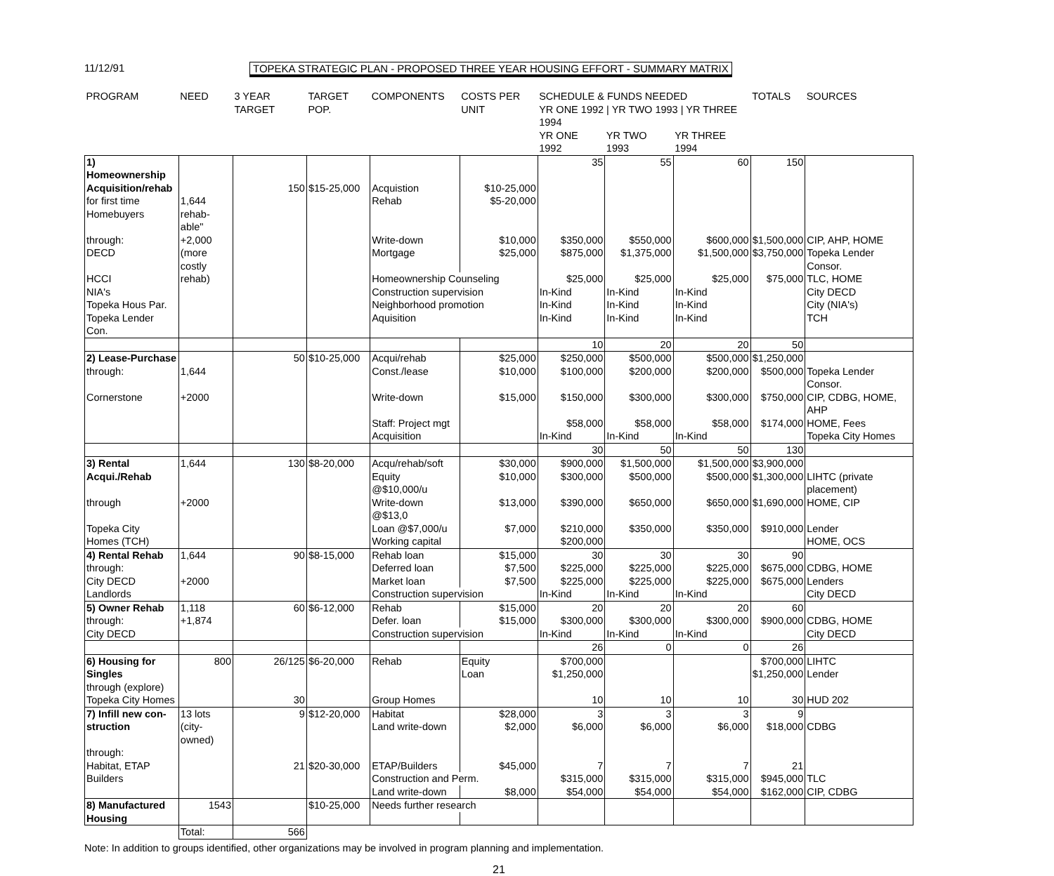11/12/91 TOPEKA STRATEGIC PLAN - PROPOSED THREE YEAR HOUSING EFFORT - SUMMARY MATRIX
| PROGRAM | NEED | 3 YEAR TARGET | TARGET POP. | COMPONENTS | COSTS PER UNIT | SCHEDULE & FUNDS NEEDED YR ONE 1992 / YR TWO 1993 / YR THREE 1994 | | | TOTALS | SOURCES |
| --- | --- | --- | --- | --- | --- | --- | --- | --- | --- | --- |
| | | | | | | YR ONE 1992 | YR TWO 1993 | YR THREE 1994 | | |
| 1) Homeownership | | | | | | 35 | 55 | 60 | 150 | |
| Acquisition/rehab | | 150 | $15-25,000 | Acquistion | $10-25,000 | | | | | |
| for first time | 1,644 | | | Rehab | $5-20,000 | | | | | |
| Homebuyers | rehab-able" | | | | | | | | | |
| through: | +2,000 | | | Write-down | $10,000 | $350,000 | $550,000 | $600,000 | $1,500,000 | CIP, AHP, HOME |
| DECD | (more costly | | | Mortgage | $25,000 | $875,000 | $1,375,000 | $1,500,000 | $3,750,000 | Topeka Lender Consor. |
| HCCI | rehab) | | | Homeownership Counseling | | $25,000 | $25,000 | $25,000 | $75,000 | TLC, HOME |
| NIA's | | | | Construction supervision | | In-Kind | In-Kind | In-Kind | | City DECD |
| Topeka Hous Par. | | | | Neighborhood promotion | | In-Kind | In-Kind | In-Kind | | City (NIA's) |
| Topeka Lender Con. | | | | Aquisition | | In-Kind | In-Kind | In-Kind | | TCH |
| | | | | | | 10 | 20 | 20 | 50 | |
| 2) Lease-Purchase | | 50 | $10-25,000 | Acqui/rehab | $25,000 | $250,000 | $500,000 | $500,000 | $1,250,000 | |
| through: | 1,644 | | | Const./lease | $10,000 | $100,000 | $200,000 | $200,000 | $500,000 | Topeka Lender Consor. |
| Cornerstone | +2000 | | | Write-down | $15,000 | $150,000 | $300,000 | $300,000 | $750,000 | CIP, CDBG, HOME, AHP |
| | | | | Staff: Project mgt | | $58,000 | $58,000 | $58,000 | $174,000 | HOME, Fees |
| | | | | Acquisition | | In-Kind | In-Kind | In-Kind | | Topeka City Homes |
| | | | | | | 30 | 50 | 50 | 130 | |
| 3) Rental | 1,644 | 130 | $8-20,000 | Acqu/rehab/soft | $30,000 | $900,000 | $1,500,000 | $1,500,000 | $3,900,000 | |
| Acqui./Rehab | | | | Equity @$10,000/u | $10,000 | $300,000 | $500,000 | $500,000 | $1,300,000 | LIHTC (private placement) |
| through | +2000 | | | Write-down @$13,0 | $13,000 | $390,000 | $650,000 | $650,000 | $1,690,000 | HOME, CIP |
| Topeka City | | | | Loan @$7,000/u | $7,000 | $210,000 | $350,000 | $350,000 | $910,000 | Lender |
| Homes (TCH) | | | | Working capital | | $200,000 | | | | HOME, OCS |
| 4) Rental Rehab | 1,644 | 90 | $8-15,000 | Rehab loan | $15,000 | 30 | 30 | 30 | 90 | |
| through: | | | | Deferred loan | $7,500 | $225,000 | $225,000 | $225,000 | $675,000 | CDBG, HOME |
| City DECD | +2000 | | | Market loan | $7,500 | $225,000 | $225,000 | $225,000 | $675,000 | Lenders |
| Landlords | | | | Construction supervision | | In-Kind | In-Kind | In-Kind | | City DECD |
| 5) Owner Rehab | 1,118 | 60 | $6-12,000 | Rehab | $15,000 | 20 | 20 | 20 | 60 | |
| through: | +1,874 | | | Defer. loan | $15,000 | $300,000 | $300,000 | $300,000 | $900,000 | CDBG, HOME |
| City DECD | | | | Construction supervision | | In-Kind | In-Kind | In-Kind | | City DECD |
| | | | | | | 26 | 0 | 0 | 26 | |
| 6) Housing for | 800 | 26/125 | $6-20,000 | Rehab | Equity | $700,000 | | | $700,000 | LIHTC |
| Singles | | | | | Loan | $1,250,000 | | | $1,250,000 | Lender |
| through (explore) | | | | | | | | | | |
| Topeka City Homes | | 30 | | Group Homes | | 10 | 10 | 10 | 30 | HUD 202 |
| 7) Infill new con- | 13 lots | 9 | $12-20,000 | Habitat | $28,000 | 3 | 3 | 3 | 9 | |
| struction | (city-owned) | | | Land write-down | $2,000 | $6,000 | $6,000 | $6,000 | $18,000 | CDBG |
| through: | | | | | | | | | | |
| Habitat, ETAP | | 21 | $20-30,000 | ETAP/Builders | $45,000 | 7 | 7 | 7 | 21 | |
| Builders | | | | Construction and Perm. | | $315,000 | $315,000 | $315,000 | $945,000 | TLC |
| | | | | Land write-down | $8,000 | $54,000 | $54,000 | $54,000 | $162,000 | CIP, CDBG |
| 8) Manufactured | 1543 | | $10-25,000 | Needs further research | | | | | | |
| Housing | | | | | | | | | | |
| | Total: | 566 | | | | | | | | |
Note: In addition to groups identified, other organizations may be involved in program planning and implementation.
21